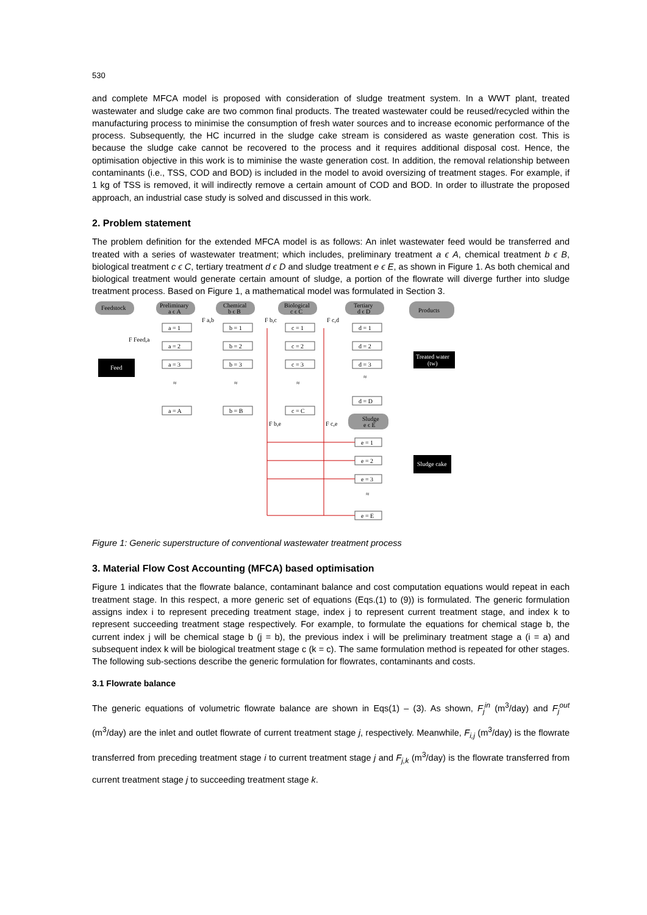530
and complete MFCA model is proposed with consideration of sludge treatment system. In a WWT plant, treated wastewater and sludge cake are two common final products. The treated wastewater could be reused/recycled within the manufacturing process to minimise the consumption of fresh water sources and to increase economic performance of the process. Subsequently, the HC incurred in the sludge cake stream is considered as waste generation cost. This is because the sludge cake cannot be recovered to the process and it requires additional disposal cost. Hence, the optimisation objective in this work is to miminise the waste generation cost. In addition, the removal relationship between contaminants (i.e., TSS, COD and BOD) is included in the model to avoid oversizing of treatment stages. For example, if 1 kg of TSS is removed, it will indirectly remove a certain amount of COD and BOD. In order to illustrate the proposed approach, an industrial case study is solved and discussed in this work.
2. Problem statement
The problem definition for the extended MFCA model is as follows: An inlet wastewater feed would be transferred and treated with a series of wastewater treatment; which includes, preliminary treatment a ϵ A, chemical treatment b ϵ B, biological treatment c ϵ C, tertiary treatment d ϵ D and sludge treatment e ϵ E, as shown in Figure 1. As both chemical and biological treatment would generate certain amount of sludge, a portion of the flowrate will diverge further into sludge treatment process. Based on Figure 1, a mathematical model was formulated in Section 3.
Feedstock
Preliminary
a ϵ A
Chemical
b ϵ B
Biological
c ϵ C
Tertiary
d ϵ D
Products
Feed
F Feed,a
a = 1
a = 2
a = 3
≈
a = A
b = 1
b = 2
b = 3
≈
b = B
c = 1
c = 2
c = 3
≈
c = C
d = 1
d = 2
d = 3
≈
d = D
F a,b
F b,c
F c,d
Treated water
(tw)
F b,e
F c,e
Sludge
e ϵ E
e = 1
e = 2
e = 3
≈
e = E
Sludge cake
Figure 1: Generic superstructure of conventional wastewater treatment process
3. Material Flow Cost Accounting (MFCA) based optimisation
Figure 1 indicates that the flowrate balance, contaminant balance and cost computation equations would repeat in each treatment stage. In this respect, a more generic set of equations (Eqs.(1) to (9)) is formulated. The generic formulation assigns index i to represent preceding treatment stage, index j to represent current treatment stage, and index k to represent succeeding treatment stage respectively. For example, to formulate the equations for chemical stage b, the current index j will be chemical stage b (j = b), the previous index i will be preliminary treatment stage a (i = a) and subsequent index k will be biological treatment stage c (k = c). The same formulation method is repeated for other stages. The following sub-sections describe the generic formulation for flowrates, contaminants and costs.
3.1 Flowrate balance
The generic equations of volumetric flowrate balance are shown in Eqs(1) – (3). As shown, F<sub>j</sub><sup>in</sup> (m<sup>3</sup>/day) and F<sub>j</sub><sup>out</sup> (m<sup>3</sup>/day) are the inlet and outlet flowrate of current treatment stage j, respectively. Meanwhile, F<sub>i,j</sub> (m<sup>3</sup>/day) is the flowrate transferred from preceding treatment stage i to current treatment stage j and F<sub>j,k</sub> (m<sup>3</sup>/day) is the flowrate transferred from current treatment stage j to succeeding treatment stage k.